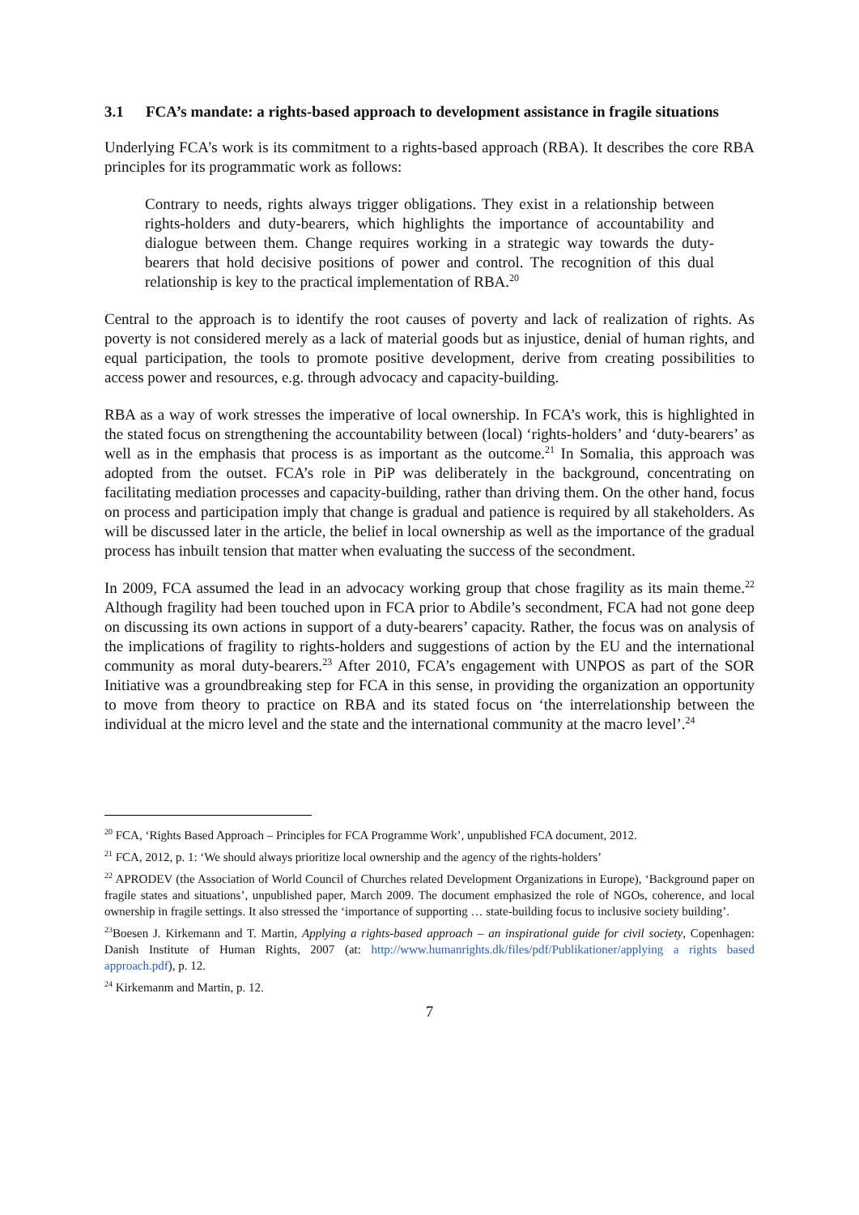3.1 FCA’s mandate: a rights-based approach to development assistance in fragile situations
Underlying FCA’s work is its commitment to a rights-based approach (RBA). It describes the core RBA principles for its programmatic work as follows:
Contrary to needs, rights always trigger obligations. They exist in a relationship between rights-holders and duty-bearers, which highlights the importance of accountability and dialogue between them. Change requires working in a strategic way towards the duty-bearers that hold decisive positions of power and control. The recognition of this dual relationship is key to the practical implementation of RBA.<sup>20</sup>
Central to the approach is to identify the root causes of poverty and lack of realization of rights. As poverty is not considered merely as a lack of material goods but as injustice, denial of human rights, and equal participation, the tools to promote positive development, derive from creating possibilities to access power and resources, e.g. through advocacy and capacity-building.
RBA as a way of work stresses the imperative of local ownership. In FCA’s work, this is highlighted in the stated focus on strengthening the accountability between (local) ‘rights-holders’ and ‘duty-bearers’ as well as in the emphasis that process is as important as the outcome.<sup>21</sup> In Somalia, this approach was adopted from the outset. FCA’s role in PiP was deliberately in the background, concentrating on facilitating mediation processes and capacity-building, rather than driving them. On the other hand, focus on process and participation imply that change is gradual and patience is required by all stakeholders. As will be discussed later in the article, the belief in local ownership as well as the importance of the gradual process has inbuilt tension that matter when evaluating the success of the secondment.
In 2009, FCA assumed the lead in an advocacy working group that chose fragility as its main theme.<sup>22</sup> Although fragility had been touched upon in FCA prior to Abdile’s secondment, FCA had not gone deep on discussing its own actions in support of a duty-bearers’ capacity. Rather, the focus was on analysis of the implications of fragility to rights-holders and suggestions of action by the EU and the international community as moral duty-bearers.<sup>23</sup> After 2010, FCA’s engagement with UNPOS as part of the SOR Initiative was a groundbreaking step for FCA in this sense, in providing the organization an opportunity to move from theory to practice on RBA and its stated focus on ‘the interrelationship between the individual at the micro level and the state and the international community at the macro level’.<sup>24</sup>
<sup>20</sup> FCA, ‘Rights Based Approach – Principles for FCA Programme Work’, unpublished FCA document, 2012.
<sup>21</sup> FCA, 2012, p. 1: ‘We should always prioritize local ownership and the agency of the rights-holders’
<sup>22</sup> APRODEV (the Association of World Council of Churches related Development Organizations in Europe), ‘Background paper on fragile states and situations’, unpublished paper, March 2009. The document emphasized the role of NGOs, coherence, and local ownership in fragile settings. It also stressed the ‘importance of supporting … state-building focus to inclusive society building’.
<sup>23</sup> Boesen J. Kirkemann and T. Martin, Applying a rights-based approach – an inspirational guide for civil society, Copenhagen: Danish Institute of Human Rights, 2007 (at: http://www.humanrights.dk/files/pdf/Publikationer/applying a rights based approach.pdf), p. 12.
<sup>24</sup> Kirkemanm and Martin, p. 12.
7